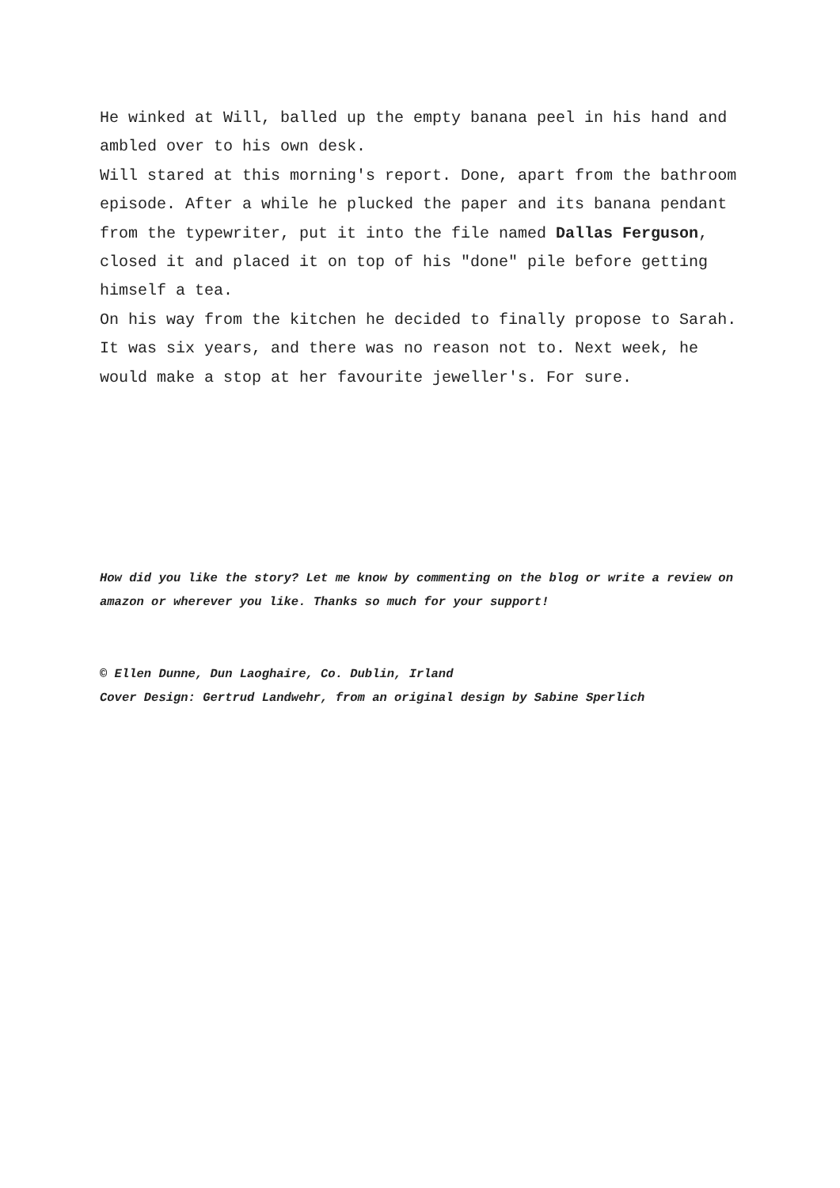He winked at Will, balled up the empty banana peel in his hand and ambled over to his own desk.
Will stared at this morning's report. Done, apart from the bathroom episode. After a while he plucked the paper and its banana pendant from the typewriter, put it into the file named Dallas Ferguson, closed it and placed it on top of his "done" pile before getting himself a tea.
On his way from the kitchen he decided to finally propose to Sarah. It was six years, and there was no reason not to. Next week, he would make a stop at her favourite jeweller's. For sure.
How did you like the story? Let me know by commenting on the blog or write a review on amazon or wherever you like. Thanks so much for your support!
© Ellen Dunne, Dun Laoghaire, Co. Dublin, Irland
Cover Design: Gertrud Landwehr, from an original design by Sabine Sperlich